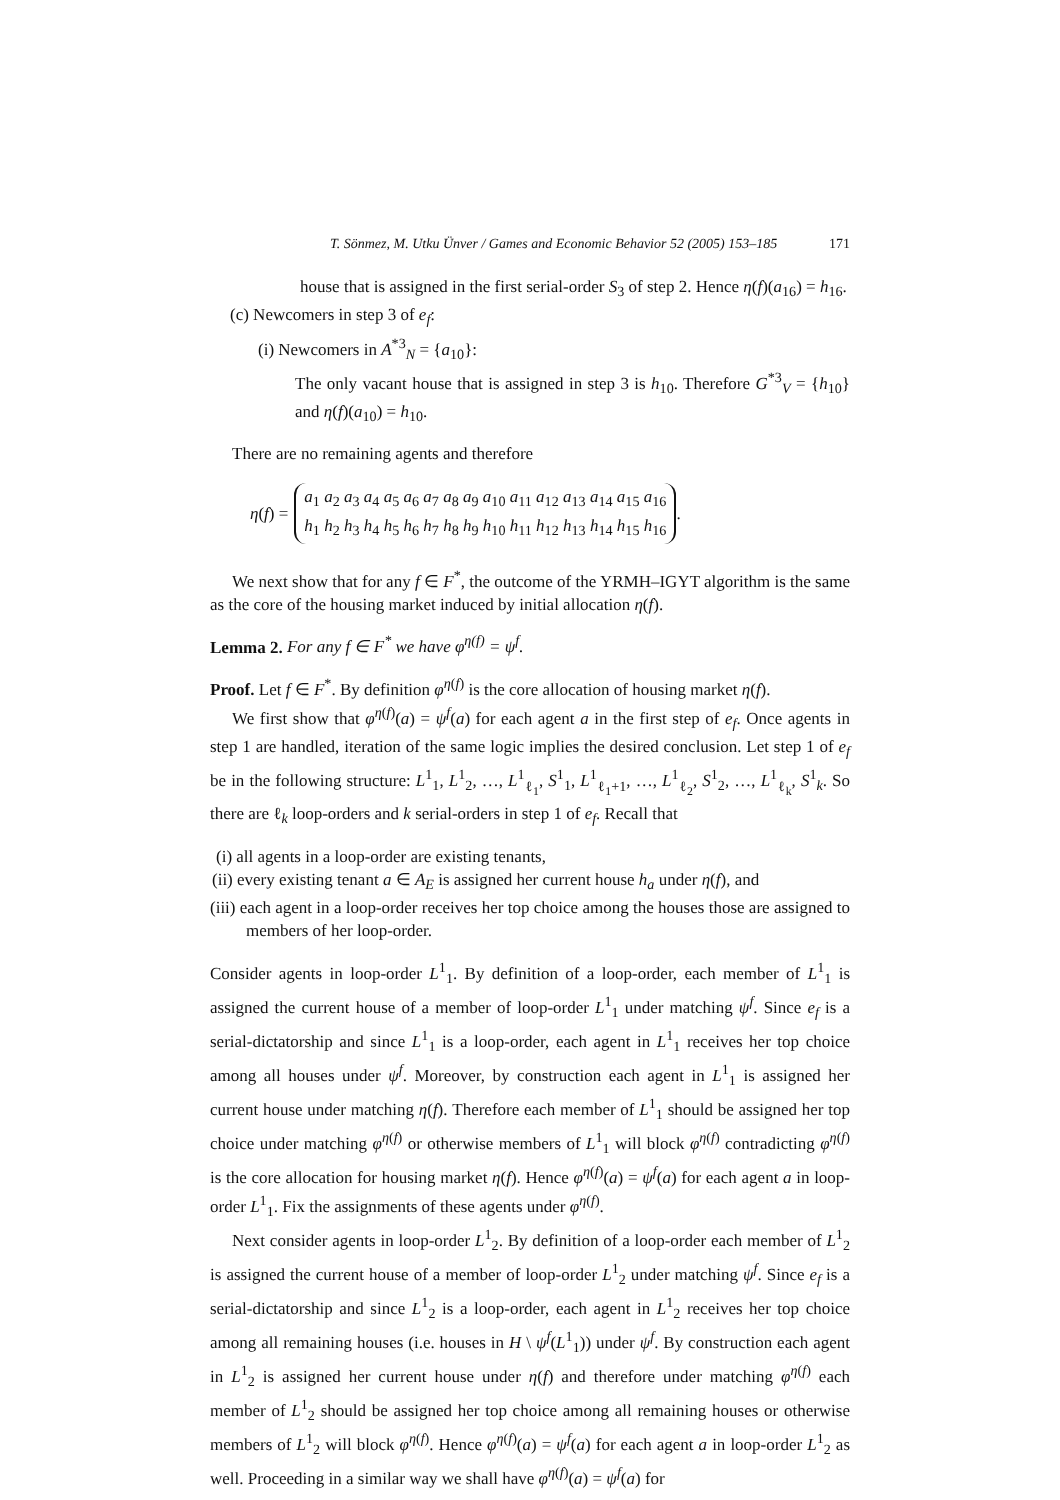T. Sönmez, M. Utku Ünver / Games and Economic Behavior 52 (2005) 153–185 171
house that is assigned in the first serial-order S<sub>3</sub> of step 2. Hence η(f)(a<sub>16</sub>) = h<sub>16</sub>.
(c) Newcomers in step 3 of e<sub>f</sub>:
(i) Newcomers in A<sup>*3</sup><sub>N</sub> = {a<sub>10</sub>}:
The only vacant house that is assigned in step 3 is h<sub>10</sub>. Therefore G<sup>*3</sup><sub>V</sub> = {h<sub>10</sub>} and η(f)(a<sub>10</sub>) = h<sub>10</sub>.
There are no remaining agents and therefore
η (f) = a<sub>1</sub> a<sub>2</sub> a<sub>3</sub> a<sub>4</sub> a<sub>5</sub> a<sub>6</sub> a<sub>7</sub> a<sub>8</sub> a<sub>9</sub> a<sub>10</sub> a<sub>11</sub> a<sub>12</sub> a<sub>13</sub> a<sub>14</sub> a<sub>15</sub> a<sub>16</sub>
h<sub>1</sub> h<sub>2</sub> h<sub>3</sub> h<sub>4</sub> h<sub>5</sub> h<sub>6</sub> h<sub>7</sub> h<sub>8</sub> h<sub>9</sub> h<sub>10</sub> h<sub>11</sub> h<sub>12</sub> h<sub>13</sub> h<sub>14</sub> h<sub>15</sub> h<sub>16</sub>.
We next show that for any f ∈ F<sup>*</sup>, the outcome of the YRMH–IGYT algorithm is the same as the core of the housing market induced by initial allocation η(f).
Lemma 2. For any f ∈ F<sup>*</sup> we have φ<sup>η(f)</sup> = ψ<sup>f</sup>.
Proof. Let f ∈ F<sup>*</sup>. By definition φ<sup>η(f)</sup> is the core allocation of housing market η(f).
We first show that φ<sup>η(f)</sup>(a) = ψ<sup>f</sup>(a) for each agent a in the first step of e<sub>f</sub>. Once agents in step 1 are handled, iteration of the same logic implies the desired conclusion. Let step 1 of e<sub>f</sub> be in the following structure: L<sup>1</sup><sub>1</sub>, L<sup>1</sup><sub>2</sub>, …, L<sup>1</sup><sub>ℓ<sub>1</sub></sub>, S<sup>1</sup><sub>1</sub>, L<sup>1</sup><sub>ℓ<sub>1</sub>+1</sub>, …, L<sup>1</sup><sub>ℓ<sub>2</sub></sub>, S<sup>1</sup><sub>2</sub>, …, L<sup>1</sup><sub>ℓ<sub>k</sub></sub>, S<sup>1</sup><sub>k</sub>. So there are ℓ<sub>k</sub> loop-orders and k serial-orders in step 1 of e<sub>f</sub>. Recall that
(i) all agents in a loop-order are existing tenants,
(ii) every existing tenant a ∈ A<sub>E</sub> is assigned her current house h<sub>a</sub> under η(f), and
(iii) each agent in a loop-order receives her top choice among the houses those are assigned to members of her loop-order.
Consider agents in loop-order L<sup>1</sup><sub>1</sub>. By definition of a loop-order, each member of L<sup>1</sup><sub>1</sub> is assigned the current house of a member of loop-order L<sup>1</sup><sub>1</sub> under matching ψ<sup>f</sup>. Since e<sub>f</sub> is a serial-dictatorship and since L<sup>1</sup><sub>1</sub> is a loop-order, each agent in L<sup>1</sup><sub>1</sub> receives her top choice among all houses under ψ<sup>f</sup>. Moreover, by construction each agent in L<sup>1</sup><sub>1</sub> is assigned her current house under matching η(f). Therefore each member of L<sup>1</sup><sub>1</sub> should be assigned her top choice under matching φ<sup>η(f)</sup> or otherwise members of L<sup>1</sup><sub>1</sub> will block φ<sup>η(f)</sup> contradicting φ<sup>η(f)</sup> is the core allocation for housing market η(f). Hence φ<sup>η(f)</sup>(a) = ψ<sup>f</sup>(a) for each agent a in loop-order L<sup>1</sup><sub>1</sub>. Fix the assignments of these agents under φ<sup>η(f)</sup>.
Next consider agents in loop-order L<sup>1</sup><sub>2</sub>. By definition of a loop-order each member of L<sup>1</sup><sub>2</sub> is assigned the current house of a member of loop-order L<sup>1</sup><sub>2</sub> under matching ψ<sup>f</sup>. Since e<sub>f</sub> is a serial-dictatorship and since L<sup>1</sup><sub>2</sub> is a loop-order, each agent in L<sup>1</sup><sub>2</sub> receives her top choice among all remaining houses (i.e. houses in H \ ψ<sup>f</sup>(L<sup>1</sup><sub>1</sub>)) under ψ<sup>f</sup>. By construction each agent in L<sup>1</sup><sub>2</sub> is assigned her current house under η(f) and therefore under matching φ<sup>η(f)</sup> each member of L<sup>1</sup><sub>2</sub> should be assigned her top choice among all remaining houses or otherwise members of L<sup>1</sup><sub>2</sub> will block φ<sup>η(f)</sup>. Hence φ<sup>η(f)</sup>(a) = ψ<sup>f</sup>(a) for each agent a in loop-order L<sup>1</sup><sub>2</sub> as well. Proceeding in a similar way we shall have φ<sup>η(f)</sup>(a) = ψ<sup>f</sup>(a) for